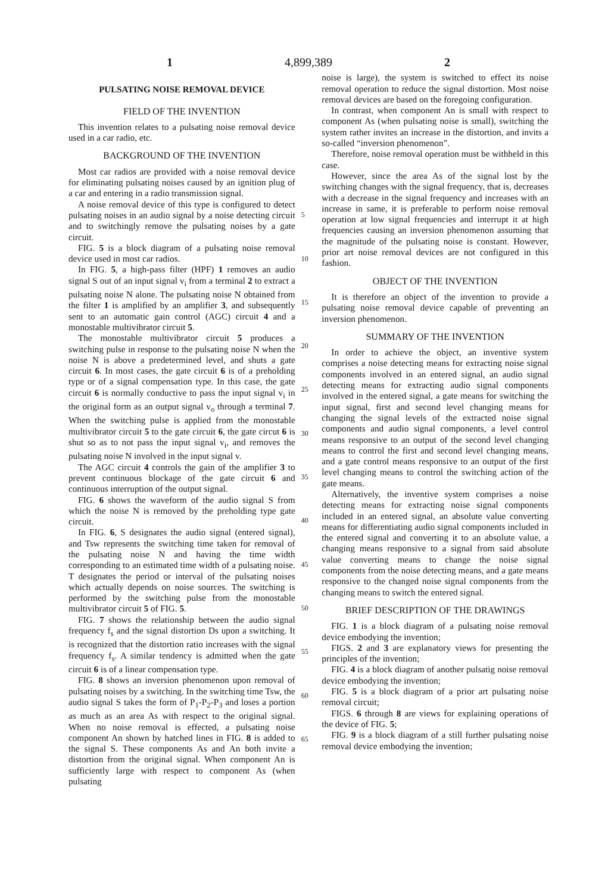1 4,899,389 2
PULSATING NOISE REMOVAL DEVICE
FIELD OF THE INVENTION
This invention relates to a pulsating noise removal device used in a car radio, etc.
BACKGROUND OF THE INVENTION
Most car radios are provided with a noise removal device for eliminating pulsating noises caused by an ignition plug of a car and entering in a radio transmission signal.
A noise removal device of this type is configured to detect pulsating noises in an audio signal by a noise detecting circuit and to switchingly remove the pulsating noises by a gate circuit.
FIG. 5 is a block diagram of a pulsating noise removal device used in most car radios.
In FIG. 5, a high-pass filter (HPF) 1 removes an audio signal S out of an input signal v<sub>i</sub> from a terminal 2 to extract a pulsating noise N alone. The pulsating noise N obtained from the filter 1 is amplified by an amplifier 3, and subsequently sent to an automatic gain control (AGC) circuit 4 and a monostable multivibrator circuit 5.
The monostable multivibrator circuit 5 produces a switching pulse in response to the pulsating noise N when the noise N is above a predetermined level, and shuts a gate circuit 6. In most cases, the gate circuit 6 is of a preholding type or of a signal compensation type. In this case, the gate circuit 6 is normally conductive to pass the input signal v<sub>i</sub> in the original form as an output signal v<sub>o</sub> through a terminal 7. When the switching pulse is applied from the monostable multivibrator circuit 5 to the gate circuit 6, the gate circut 6 is shut so as to not pass the input signal v<sub>i</sub>, and removes the pulsating noise N involved in the input signal v.
The AGC circuit 4 controls the gain of the amplifier 3 to prevent continuous blockage of the gate circuit 6 and continuous interruption of the output signal.
FIG. 6 shows the waveform of the audio signal S from which the noise N is removed by the preholding type gate circuit.
In FIG. 6, S designates the audio signal (entered signal), and Tsw represents the switching time taken for removal of the pulsating noise N and having the time width corresponding to an estimated time width of a pulsating noise. T designates the period or interval of the pulsating noises which actually depends on noise sources. The switching is performed by the switching pulse from the monostable multivibrator circuit 5 of FIG. 5.
FIG. 7 shows the relationship between the audio signal frequency f<sub>s</sub> and the signal distortion Ds upon a switching. It is recognized that the distortion ratio increases with the signal frequency f<sub>s</sub>. A similar tendency is admitted when the gate circuit 6 is of a linear compensation type.
FIG. 8 shows an inversion phenomenon upon removal of pulsating noises by a switching. In the switching time Tsw, the audio signal S takes the form of P<sub>1</sub>-P<sub>2</sub>-P<sub>3</sub> and loses a portion as much as an area As with respect to the original signal. When no noise removal is effected, a pulsating noise component An shown by hatched lines in FIG. 8 is added to the signal S. These components As and An both invite a distortion from the original signal. When component An is sufficiently large with respect to component As (when pulsating
5
10
15
20
25
30
35
40
45
50
55
60
65
noise is large), the system is switched to effect its noise removal operation to reduce the signal distortion. Most noise removal devices are based on the foregoing configuration.
In contrast, when component An is small with respect to component As (when pulsating noise is small), switching the system rather invites an increase in the distortion, and invits a so-called “inversion phenomenon”.
Therefore, noise removal operation must be withheld in this case.
However, since the area As of the signal lost by the switching changes with the signal frequency, that is, decreases with a decrease in the signal frequency and increases with an increase in same, it is preferable to perform noise removal operation at low signal frequencies and interrupt it at high frequencies causing an inversion phenomenon assuming that the magnitude of the pulsating noise is constant. However, prior art noise removal devices are not configured in this fashion.
OBJECT OF THE INVENTION
It is therefore an object of the invention to provide a pulsating noise removal device capable of preventing an inversion phenomenon.
SUMMARY OF THE INVENTION
In order to achieve the object, an inventive system comprises a noise detecting means for extracting noise signal components involved in an entered signal, an audio signal detecting means for extracting audio signal components involved in the entered signal, a gate means for switching the input signal, first and second level changing means for changing the signal levels of the extracted noise signal components and audio signal components, a level control means responsive to an output of the second level changing means to control the first and second level changing means, and a gate control means responsive to an output of the first level changing means to control the switching action of the gate means.
Alternatively, the inventive system comprises a noise detecting means for extracting noise signal components included in an entered signal, an absolute value converting means for differentiating audio signal components included in the entered signal and converting it to an absolute value, a changing means responsive to a signal from said absolute value converting means to change the noise signal components from the noise detecting means, and a gate means responsive to the changed noise signal components from the changing means to switch the entered signal.
BRIEF DESCRIPTION OF THE DRAWINGS
FIG. 1 is a block diagram of a pulsating noise removal device embodying the invention;
FIGS. 2 and 3 are explanatory views for presenting the principles of the invention;
FIG. 4 is a block diagram of another pulsatig noise removal device embodying the invention;
FIG. 5 is a block diagram of a prior art pulsating noise removal circuit;
FIGS. 6 through 8 are views for explaining operations of the device of FIG. 5;
FIG. 9 is a block diagram of a still further pulsating noise removal device embodying the invention;